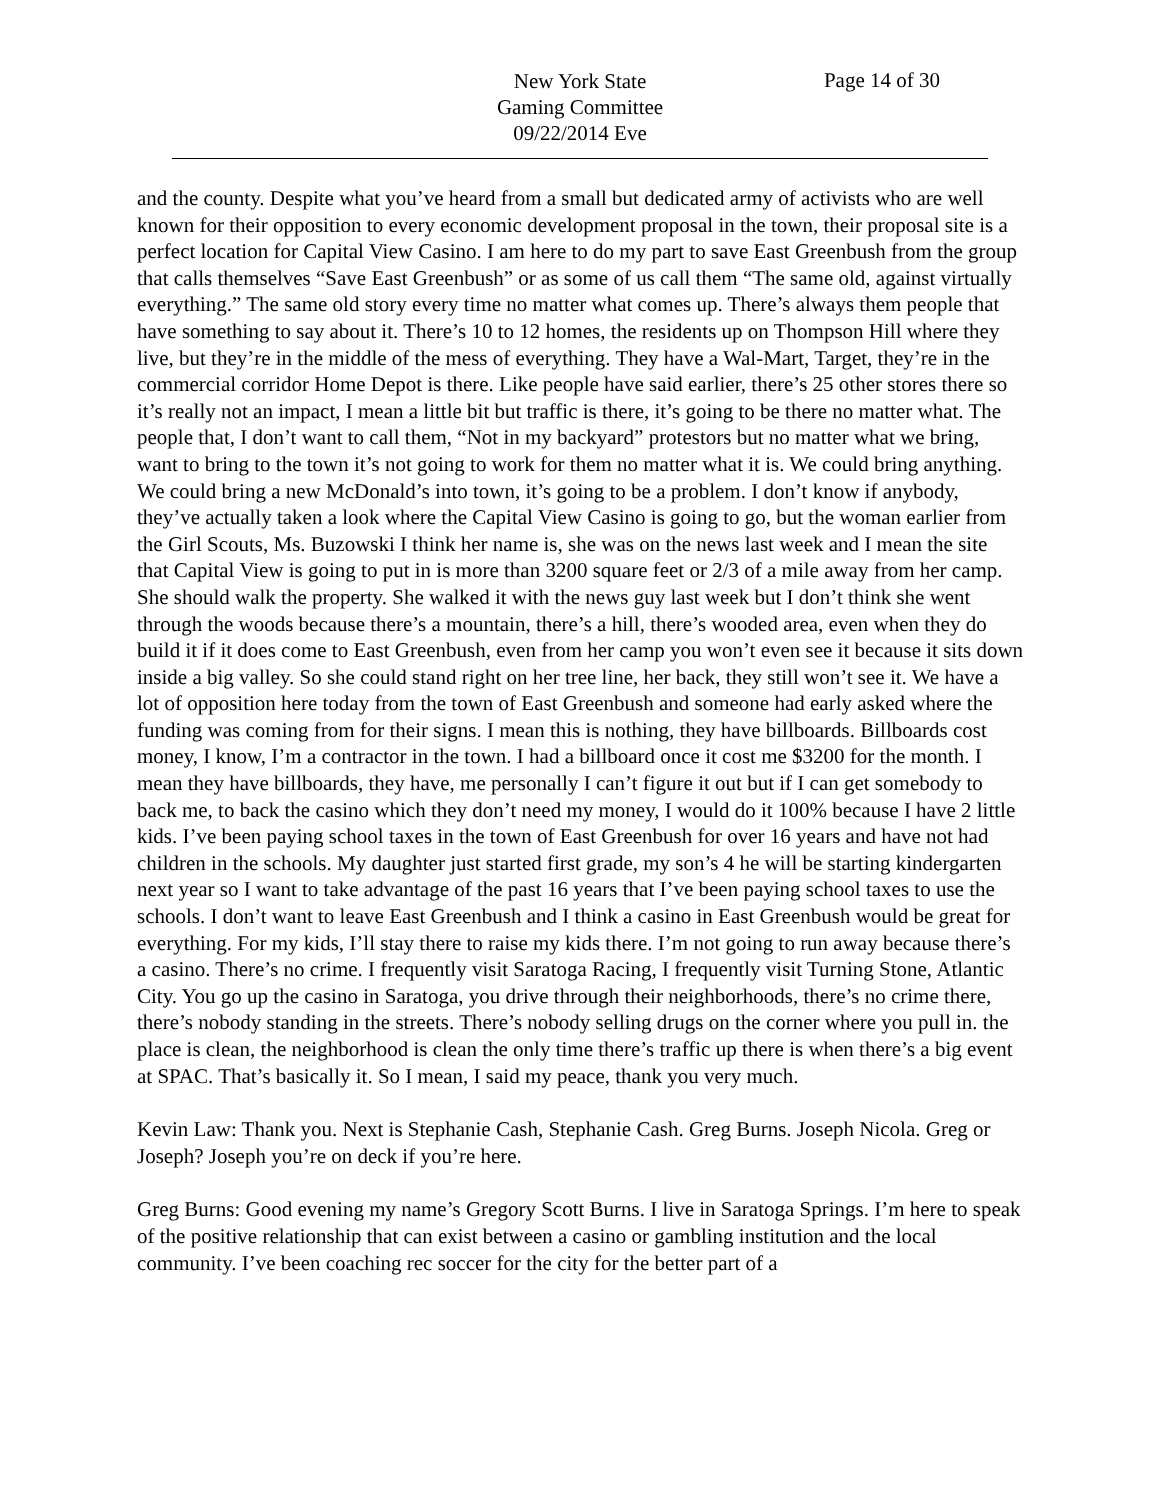New York State
Gaming Committee
09/22/2014 Eve
Page 14 of 30
and the county. Despite what you’ve heard from a small but dedicated army of activists who are well known for their opposition to every economic development proposal in the town, their proposal site is a perfect location for Capital View Casino. I am here to do my part to save East Greenbush from the group that calls themselves “Save East Greenbush” or as some of us call them “The same old, against virtually everything.” The same old story every time no matter what comes up. There’s always them people that have something to say about it. There’s 10 to 12 homes, the residents up on Thompson Hill where they live, but they’re in the middle of the mess of everything. They have a Wal-Mart, Target, they’re in the commercial corridor Home Depot is there. Like people have said earlier, there’s 25 other stores there so it’s really not an impact, I mean a little bit but traffic is there, it’s going to be there no matter what. The people that, I don’t want to call them, “Not in my backyard” protestors but no matter what we bring, want to bring to the town it’s not going to work for them no matter what it is. We could bring anything. We could bring a new McDonald’s into town, it’s going to be a problem. I don’t know if anybody, they’ve actually taken a look where the Capital View Casino is going to go, but the woman earlier from the Girl Scouts, Ms. Buzowski I think her name is, she was on the news last week and I mean the site that Capital View is going to put in is more than 3200 square feet or 2/3 of a mile away from her camp. She should walk the property. She walked it with the news guy last week but I don’t think she went through the woods because there’s a mountain, there’s a hill, there’s wooded area, even when they do build it if it does come to East Greenbush, even from her camp you won’t even see it because it sits down inside a big valley. So she could stand right on her tree line, her back, they still won’t see it. We have a lot of opposition here today from the town of East Greenbush and someone had early asked where the funding was coming from for their signs. I mean this is nothing, they have billboards. Billboards cost money, I know, I’m a contractor in the town. I had a billboard once it cost me $3200 for the month. I mean they have billboards, they have, me personally I can’t figure it out but if I can get somebody to back me, to back the casino which they don’t need my money, I would do it 100% because I have 2 little kids. I’ve been paying school taxes in the town of East Greenbush for over 16 years and have not had children in the schools. My daughter just started first grade, my son’s 4 he will be starting kindergarten next year so I want to take advantage of the past 16 years that I’ve been paying school taxes to use the schools. I don’t want to leave East Greenbush and I think a casino in East Greenbush would be great for everything. For my kids, I’ll stay there to raise my kids there. I’m not going to run away because there’s a casino. There’s no crime. I frequently visit Saratoga Racing, I frequently visit Turning Stone, Atlantic City. You go up the casino in Saratoga, you drive through their neighborhoods, there’s no crime there, there’s nobody standing in the streets. There’s nobody selling drugs on the corner where you pull in. the place is clean, the neighborhood is clean the only time there’s traffic up there is when there’s a big event at SPAC. That’s basically it. So I mean, I said my peace, thank you very much.
Kevin Law: Thank you. Next is Stephanie Cash, Stephanie Cash. Greg Burns. Joseph Nicola. Greg or Joseph? Joseph you’re on deck if you’re here.
Greg Burns: Good evening my name’s Gregory Scott Burns. I live in Saratoga Springs. I’m here to speak of the positive relationship that can exist between a casino or gambling institution and the local community. I’ve been coaching rec soccer for the city for the better part of a